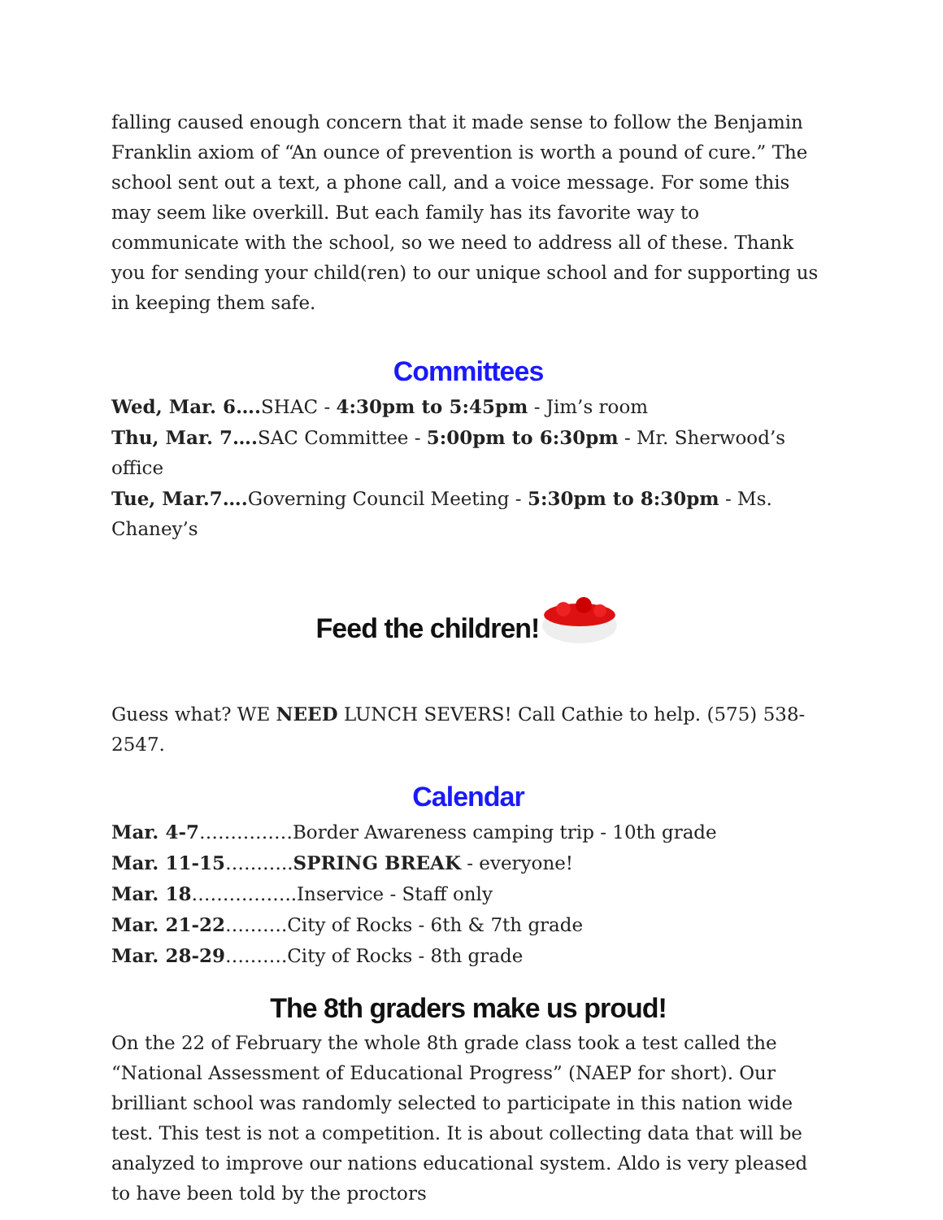falling caused enough concern that it made sense to follow the Benjamin Franklin axiom of “An ounce of prevention is worth a pound of cure.” The school sent out a text, a phone call, and a voice message. For some this may seem like overkill. But each family has its favorite way to communicate with the school, so we need to address all of these. Thank you for sending your child(ren) to our unique school and for supporting us in keeping them safe.
Committees
Wed, Mar. 6…. SHAC - 4:30pm to 5:45pm - Jim’s room
Thu, Mar. 7…. SAC Committee - 5:00pm to 6:30pm - Mr. Sherwood’s office
Tue, Mar.7…. Governing Council Meeting - 5:30pm to 8:30pm - Ms. Chaney’s
Feed the children!
Guess what? WE NEED LUNCH SEVERS! Call Cathie to help. (575) 538-2547.
Calendar
Mar. 4-7……………Border Awareness camping trip - 10th grade
Mar. 11-15………..SPRING BREAK - everyone!
Mar. 18……………..Inservice - Staff only
Mar. 21-22……….City of Rocks - 6th & 7th grade
Mar. 28-29……….City of Rocks - 8th grade
The 8th graders make us proud!
On the 22 of February the whole 8th grade class took a test called the “National Assessment of Educational Progress” (NAEP for short). Our brilliant school was randomly selected to participate in this nation wide test. This test is not a competition. It is about collecting data that will be analyzed to improve our nations educational system. Aldo is very pleased to have been told by the proctors